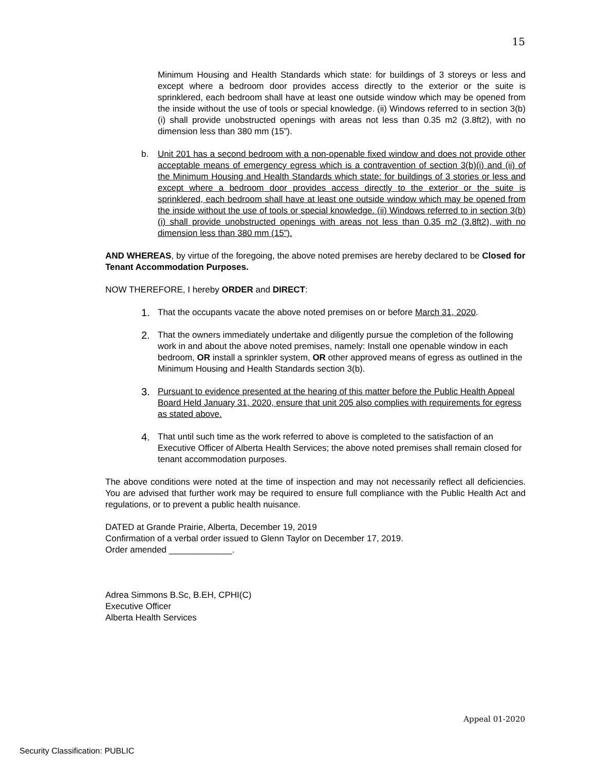15
Minimum Housing and Health Standards which state: for buildings of 3 storeys or less and except where a bedroom door provides access directly to the exterior or the suite is sprinklered, each bedroom shall have at least one outside window which may be opened from the inside without the use of tools or special knowledge. (ii) Windows referred to in section 3(b)(i) shall provide unobstructed openings with areas not less than 0.35 m2 (3.8ft2), with no dimension less than 380 mm (15”).
b. Unit 201 has a second bedroom with a non-openable fixed window and does not provide other acceptable means of emergency egress which is a contravention of section 3(b)(i) and (ii) of the Minimum Housing and Health Standards which state: for buildings of 3 stories or less and except where a bedroom door provides access directly to the exterior or the suite is sprinklered, each bedroom shall have at least one outside window which may be opened from the inside without the use of tools or special knowledge. (ii) Windows referred to in section 3(b)(i) shall provide unobstructed openings with areas not less than 0.35 m2 (3.8ft2), with no dimension less than 380 mm (15”).
AND WHEREAS, by virtue of the foregoing, the above noted premises are hereby declared to be Closed for Tenant Accommodation Purposes.
NOW THEREFORE, I hereby ORDER and DIRECT:
1.
That the occupants vacate the above noted premises on or before March 31, 2020.
2.
That the owners immediately undertake and diligently pursue the completion of the following work in and about the above noted premises, namely: Install one openable window in each bedroom, OR install a sprinkler system, OR other approved means of egress as outlined in the Minimum Housing and Health Standards section 3(b).
3.
Pursuant to evidence presented at the hearing of this matter before the Public Health Appeal Board Held January 31, 2020, ensure that unit 205 also complies with requirements for egress as stated above.
4.
That until such time as the work referred to above is completed to the satisfaction of an Executive Officer of Alberta Health Services; the above noted premises shall remain closed for tenant accommodation purposes.
The above conditions were noted at the time of inspection and may not necessarily reflect all deficiencies. You are advised that further work may be required to ensure full compliance with the Public Health Act and regulations, or to prevent a public health nuisance.
DATED at Grande Prairie, Alberta, December 19, 2019
Confirmation of a verbal order issued to Glenn Taylor on December 17, 2019.
Order amended _____________.
Adrea Simmons B.Sc, B.EH, CPHI(C)
Executive Officer
Alberta Health Services
Appeal 01-2020
Security Classification: PUBLIC